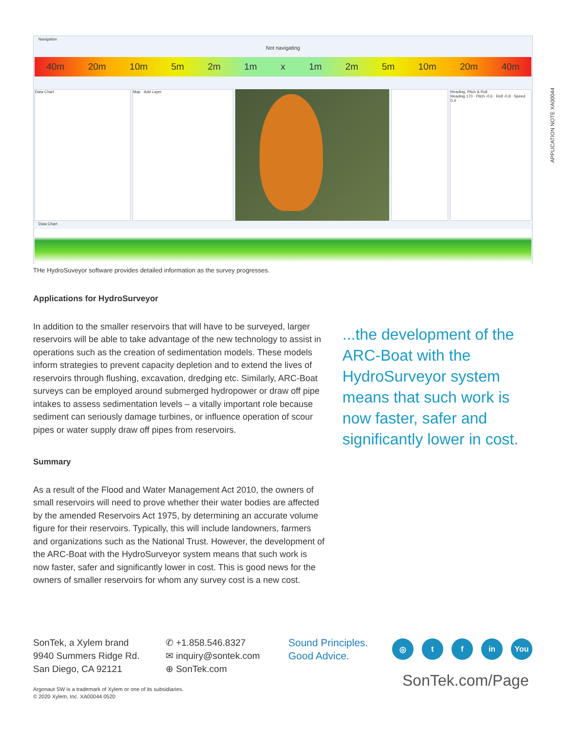APPLICATION NOTE XA00044
Navigation
Not navigating
40m 20m 10m 5m 2m 1m x 1m 2m 5m 10m 20m 40m
Data Chart Map · Add Layer Heading, Pitch & Roll
Heading 170 · Pitch -0.6 · Roll -0.8 · Speed 0.4
Data Chart
THe HydroSuveyor software provides detailed information as the survey progresses.
Applications for HydroSurveyor
In addition to the smaller reservoirs that will have to be surveyed, larger reservoirs will be able to take advantage of the new technology to assist in operations such as the creation of sedimentation models. These models inform strategies to prevent capacity depletion and to extend the lives of reservoirs through flushing, excavation, dredging etc. Similarly, ARC-Boat surveys can be employed around submerged hydropower or draw off pipe intakes to assess sedimentation levels – a vitally important role because sediment can seriously damage turbines, or influence operation of scour pipes or water supply draw off pipes from reservoirs.
Summary
As a result of the Flood and Water Management Act 2010, the owners of small reservoirs will need to prove whether their water bodies are affected by the amended Reservoirs Act 1975, by determining an accurate volume figure for their reservoirs. Typically, this will include landowners, farmers and organizations such as the National Trust. However, the development of the ARC-Boat with the HydroSurveyor system means that such work is now faster, safer and significantly lower in cost. This is good news for the owners of smaller reservoirs for whom any survey cost is a new cost.
...the development of the ARC-Boat with the HydroSurveyor system means that such work is now faster, safer and significantly lower in cost.
SonTek, a Xylem brand
9940 Summers Ridge Rd.
San Diego, CA 92121
✆ +1.858.546.8327
✉ inquiry@sontek.com
⊕ SonTek.com
Sound Principles.
Good Advice.
◎ t f in You
SonTek.com/Page
Argonaut SW is a trademark of Xylem or one of its subsidiaries.
© 2020 Xylem, Inc. XA00044 0520